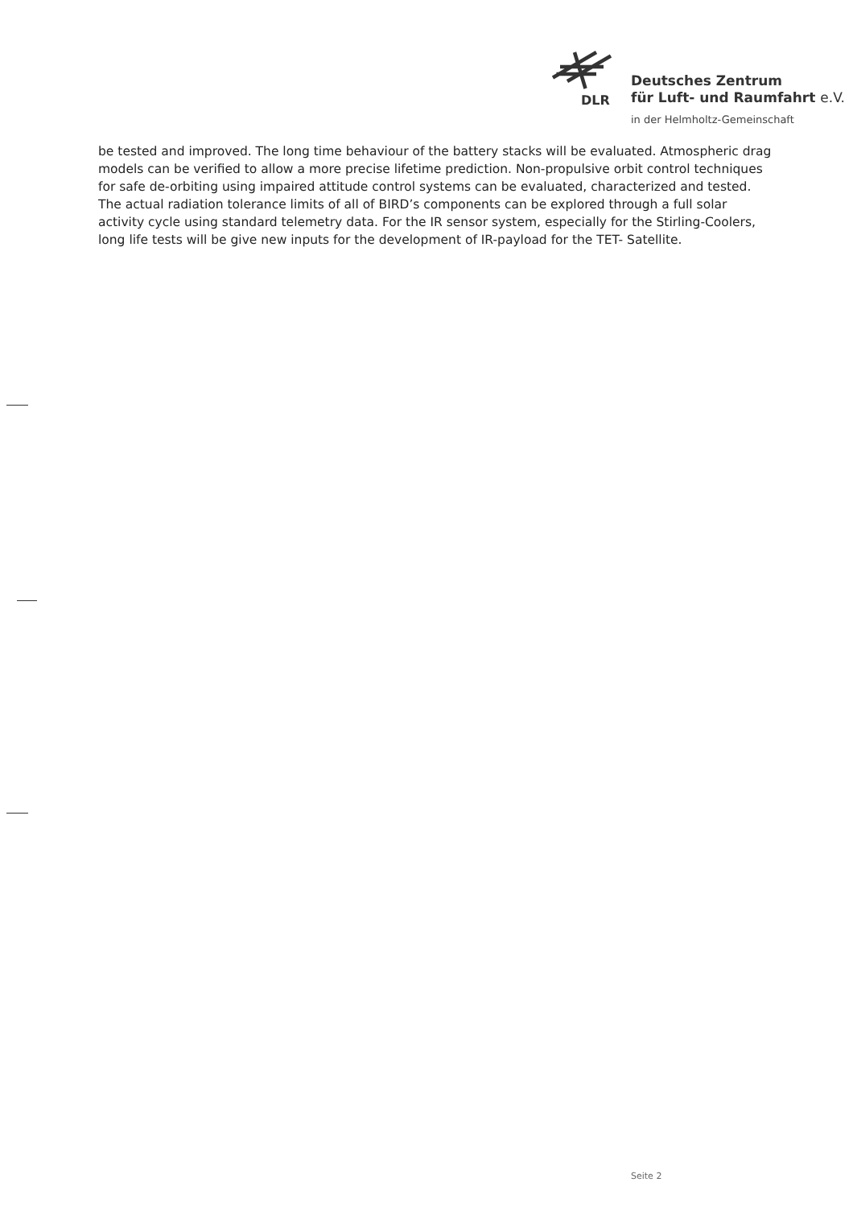DLR
Deutsches Zentrum
für Luft- und Raumfahrt e.V.
in der Helmholtz-Gemeinschaft
be tested and improved. The long time behaviour of the battery stacks will be evaluated. Atmospheric drag models can be verified to allow a more precise lifetime prediction. Non-propulsive orbit control techniques for safe de-orbiting using impaired attitude control systems can be evaluated, characterized and tested. The actual radiation tolerance limits of all of BIRD’s components can be explored through a full solar activity cycle using standard telemetry data. For the IR sensor system, especially for the Stirling-Coolers, long life tests will be give new inputs for the development of IR-payload for the TET- Satellite.
Seite 2